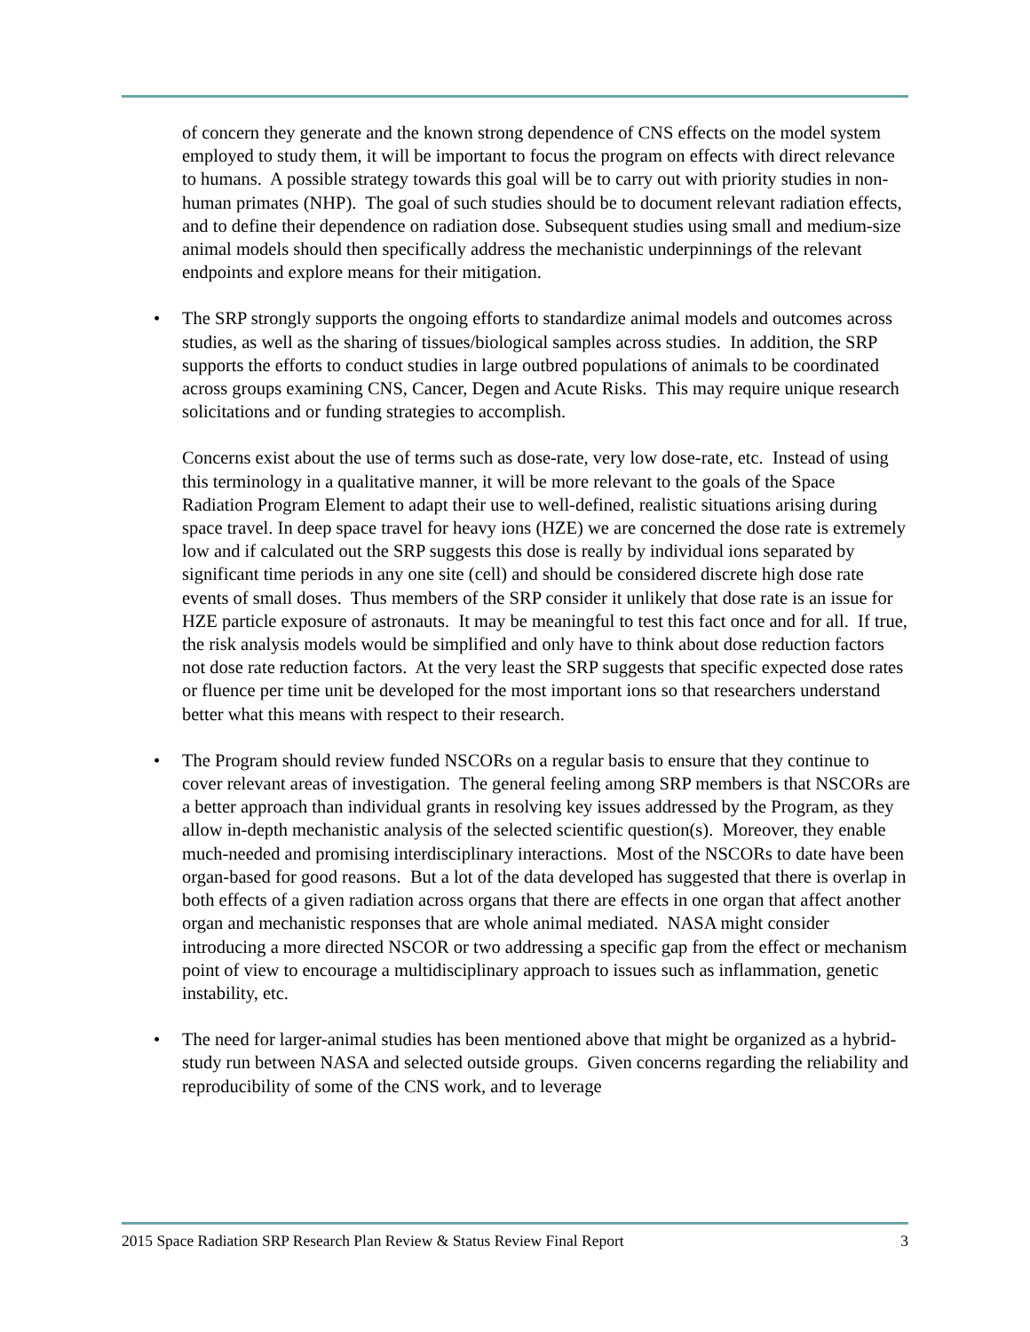of concern they generate and the known strong dependence of CNS effects on the model system employed to study them, it will be important to focus the program on effects with direct relevance to humans. A possible strategy towards this goal will be to carry out with priority studies in non-human primates (NHP). The goal of such studies should be to document relevant radiation effects, and to define their dependence on radiation dose. Subsequent studies using small and medium-size animal models should then specifically address the mechanistic underpinnings of the relevant endpoints and explore means for their mitigation.
• The SRP strongly supports the ongoing efforts to standardize animal models and outcomes across studies, as well as the sharing of tissues/biological samples across studies. In addition, the SRP supports the efforts to conduct studies in large outbred populations of animals to be coordinated across groups examining CNS, Cancer, Degen and Acute Risks. This may require unique research solicitations and or funding strategies to accomplish.
Concerns exist about the use of terms such as dose-rate, very low dose-rate, etc. Instead of using this terminology in a qualitative manner, it will be more relevant to the goals of the Space Radiation Program Element to adapt their use to well-defined, realistic situations arising during space travel. In deep space travel for heavy ions (HZE) we are concerned the dose rate is extremely low and if calculated out the SRP suggests this dose is really by individual ions separated by significant time periods in any one site (cell) and should be considered discrete high dose rate events of small doses. Thus members of the SRP consider it unlikely that dose rate is an issue for HZE particle exposure of astronauts. It may be meaningful to test this fact once and for all. If true, the risk analysis models would be simplified and only have to think about dose reduction factors not dose rate reduction factors. At the very least the SRP suggests that specific expected dose rates or fluence per time unit be developed for the most important ions so that researchers understand better what this means with respect to their research.
• The Program should review funded NSCORs on a regular basis to ensure that they continue to cover relevant areas of investigation. The general feeling among SRP members is that NSCORs are a better approach than individual grants in resolving key issues addressed by the Program, as they allow in-depth mechanistic analysis of the selected scientific question(s). Moreover, they enable much-needed and promising interdisciplinary interactions. Most of the NSCORs to date have been organ-based for good reasons. But a lot of the data developed has suggested that there is overlap in both effects of a given radiation across organs that there are effects in one organ that affect another organ and mechanistic responses that are whole animal mediated. NASA might consider introducing a more directed NSCOR or two addressing a specific gap from the effect or mechanism point of view to encourage a multidisciplinary approach to issues such as inflammation, genetic instability, etc.
• The need for larger-animal studies has been mentioned above that might be organized as a hybrid-study run between NASA and selected outside groups. Given concerns regarding the reliability and reproducibility of some of the CNS work, and to leverage
2015 Space Radiation SRP Research Plan Review & Status Review Final Report 3